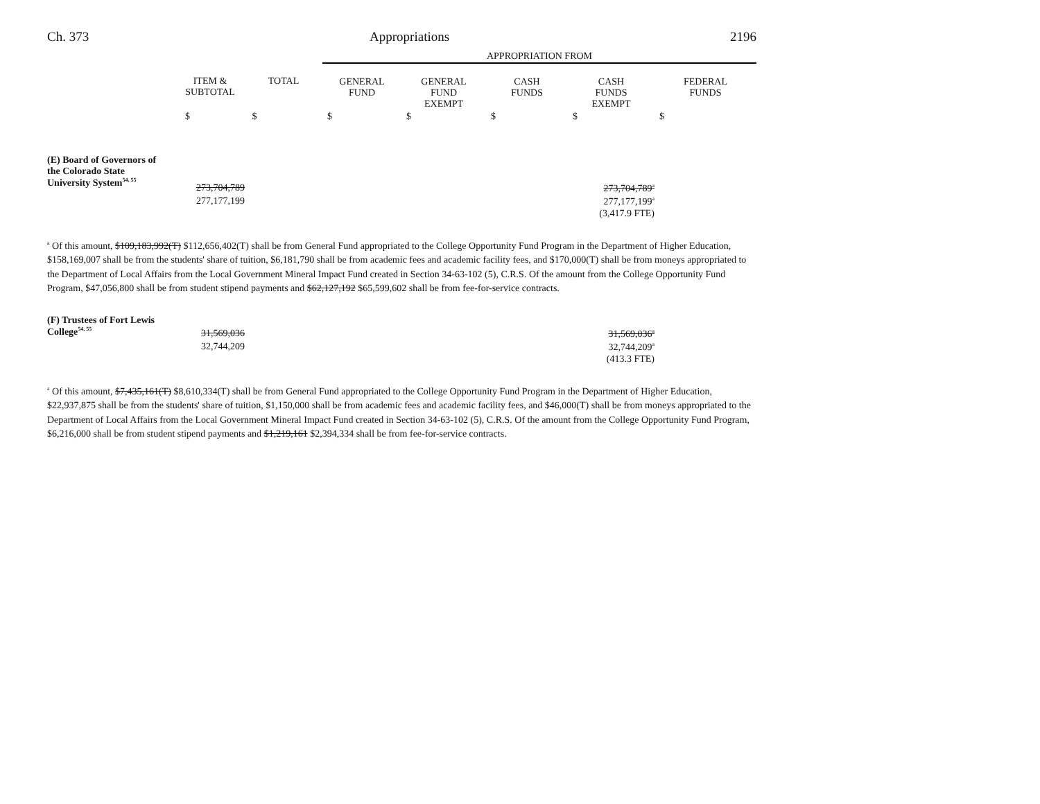Ch. 373 Appropriations 2196
| | | | APPROPRIATION FROM | | | | |
| | ITEM & SUBTOTAL | TOTAL | GENERAL FUND | GENERAL FUND EXEMPT | CASH FUNDS | CASH FUNDS EXEMPT | FEDERAL FUNDS |
| | $ | $ | $ | $ | $ | $ | $ |
| (E) Board of Governors of the Colorado State University System<sup>54, 55</sup> | 273,704,789 | | | | | 273,704,789<sup>a</sup> | |
| | 277,177,199 | | | | | 277,177,199<sup>a</sup> | |
| | | | | | | (3,417.9 FTE) | |
<sup>a</sup> Of this amount, $109,183,992(T) $112,656,402(T) shall be from General Fund appropriated to the College Opportunity Fund Program in the Department of Higher Education, $158,169,007 shall be from the students' share of tuition, $6,181,790 shall be from academic fees and academic facility fees, and $170,000(T) shall be from moneys appropriated to the Department of Local Affairs from the Local Government Mineral Impact Fund created in Section 34-63-102 (5), C.R.S. Of the amount from the College Opportunity Fund Program, $47,056,800 shall be from student stipend payments and $62,127,192 $65,599,602 shall be from fee-for-service contracts.
| (F) Trustees of Fort Lewis College<sup>54, 55</sup> | 31,569,036 | | | | | 31,569,036<sup>a</sup> | |
| | 32,744,209 | | | | | 32,744,209<sup>a</sup> | |
| | | | | | | (413.3 FTE) | |
<sup>a</sup> Of this amount, $7,435,161(T) $8,610,334(T) shall be from General Fund appropriated to the College Opportunity Fund Program in the Department of Higher Education, $22,937,875 shall be from the students' share of tuition, $1,150,000 shall be from academic fees and academic facility fees, and $46,000(T) shall be from moneys appropriated to the Department of Local Affairs from the Local Government Mineral Impact Fund created in Section 34-63-102 (5), C.R.S. Of the amount from the College Opportunity Fund Program, $6,216,000 shall be from student stipend payments and $1,219,161 $2,394,334 shall be from fee-for-service contracts.